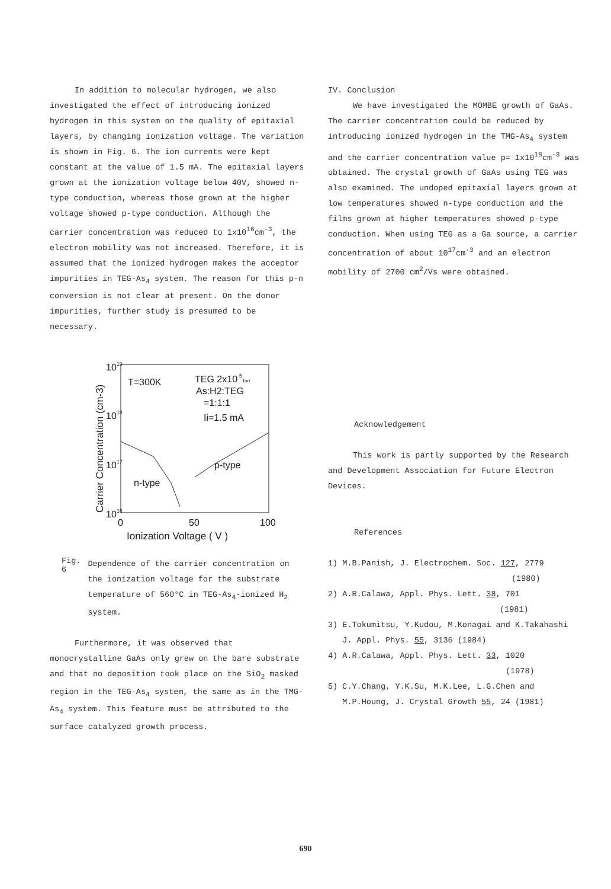In addition to molecular hydrogen, we also investigated the effect of introducing ionized hydrogen in this system on the quality of epitaxial layers, by changing ionization voltage. The variation is shown in Fig. 6. The ion currents were kept constant at the value of 1.5 mA. The epitaxial layers grown at the ionization voltage below 40V, showed n-type conduction, whereas those grown at the higher voltage showed p-type conduction. Although the carrier concentration was reduced to 1x10<sup>16</sup>cm<sup>-3</sup>, the electron mobility was not increased. Therefore, it is assumed that the ionized hydrogen makes the acceptor impurities in TEG-As<sub>4</sub> system. The reason for this p-n conversion is not clear at present. On the donor impurities, further study is presumed to be necessary.
1019
1018
1017
1016
0
50
100
Ionization Voltage ( V )
Carrier Concentration (cm-3)
T=300K
TEG 2x10-5Torr
As:H2:TEG
=1:1:1
Ii=1.5 mA
p-type
n-type
Fig. 6
Dependence of the carrier concentration on the ionization voltage for the substrate temperature of 560°C in TEG-As<sub>4</sub>-ionized H<sub>2</sub> system.
Furthermore, it was observed that monocrystalline GaAs only grew on the bare substrate and that no deposition took place on the SiO<sub>2</sub> masked region in the TEG-As<sub>4</sub> system, the same as in the TMG-As<sub>4</sub> system. This feature must be attributed to the surface catalyzed growth process.
IV. Conclusion
We have investigated the MOMBE growth of GaAs. The carrier concentration could be reduced by introducing ionized hydrogen in the TMG-As<sub>4</sub> system and the carrier concentration value p= 1x10<sup>18</sup>cm<sup>-3</sup> was obtained. The crystal growth of GaAs using TEG was also examined. The undoped epitaxial layers grown at low temperatures showed n-type conduction and the films grown at higher temperatures showed p-type conduction. When using TEG as a Ga source, a carrier concentration of about 10<sup>17</sup>cm<sup>-3</sup> and an electron mobility of 2700 cm<sup>2</sup>/Vs were obtained.
Acknowledgement
This work is partly supported by the Research and Development Association for Future Electron Devices.
References
1) M.B.Panish, J. Electrochem. Soc. 127, 2779
(1980)
2) A.R.Calawa, Appl. Phys. Lett. 38, 701
(1981)
3) E.Tokumitsu, Y.Kudou, M.Konagai and K.Takahashi
J. Appl. Phys. 55, 3136 (1984)
4) A.R.Calawa, Appl. Phys. Lett. 33, 1020
(1978)
5) C.Y.Chang, Y.K.Su, M.K.Lee, L.G.Chen and
M.P.Houng, J. Crystal Growth 55, 24 (1981)
690